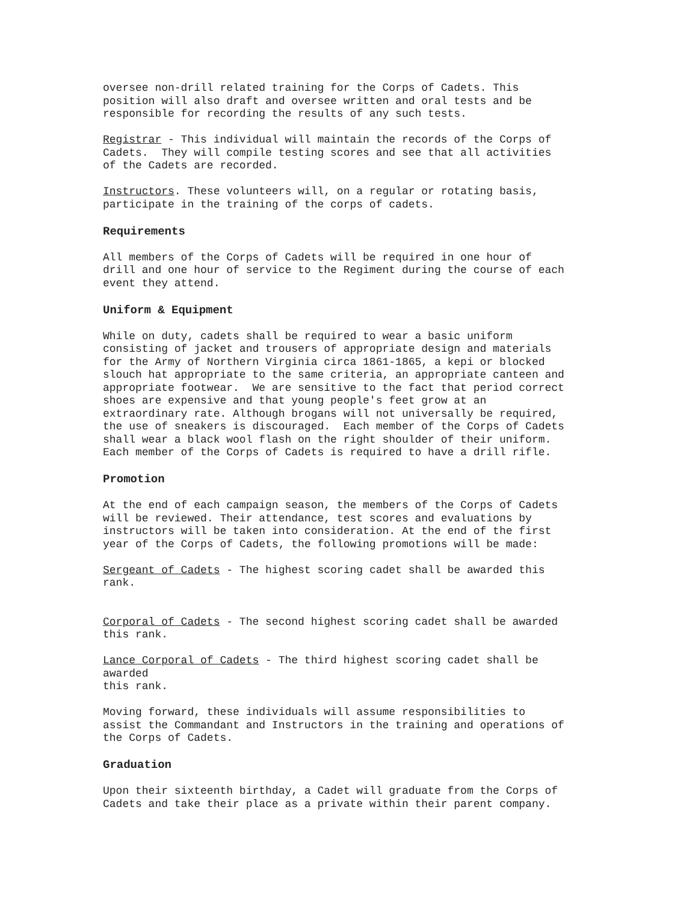oversee non-drill related training for the Corps of Cadets. This position will also draft and oversee written and oral tests and be responsible for recording the results of any such tests.
Registrar - This individual will maintain the records of the Corps of Cadets. They will compile testing scores and see that all activities of the Cadets are recorded.
Instructors. These volunteers will, on a regular or rotating basis, participate in the training of the corps of cadets.
Requirements
All members of the Corps of Cadets will be required in one hour of drill and one hour of service to the Regiment during the course of each event they attend.
Uniform & Equipment
While on duty, cadets shall be required to wear a basic uniform consisting of jacket and trousers of appropriate design and materials for the Army of Northern Virginia circa 1861-1865, a kepi or blocked slouch hat appropriate to the same criteria, an appropriate canteen and appropriate footwear. We are sensitive to the fact that period correct shoes are expensive and that young people's feet grow at an extraordinary rate. Although brogans will not universally be required, the use of sneakers is discouraged. Each member of the Corps of Cadets shall wear a black wool flash on the right shoulder of their uniform. Each member of the Corps of Cadets is required to have a drill rifle.
Promotion
At the end of each campaign season, the members of the Corps of Cadets will be reviewed. Their attendance, test scores and evaluations by instructors will be taken into consideration. At the end of the first year of the Corps of Cadets, the following promotions will be made:
Sergeant of Cadets - The highest scoring cadet shall be awarded this rank.
Corporal of Cadets - The second highest scoring cadet shall be awarded this rank.
Lance Corporal of Cadets - The third highest scoring cadet shall be awarded this rank.
Moving forward, these individuals will assume responsibilities to assist the Commandant and Instructors in the training and operations of the Corps of Cadets.
Graduation
Upon their sixteenth birthday, a Cadet will graduate from the Corps of Cadets and take their place as a private within their parent company.